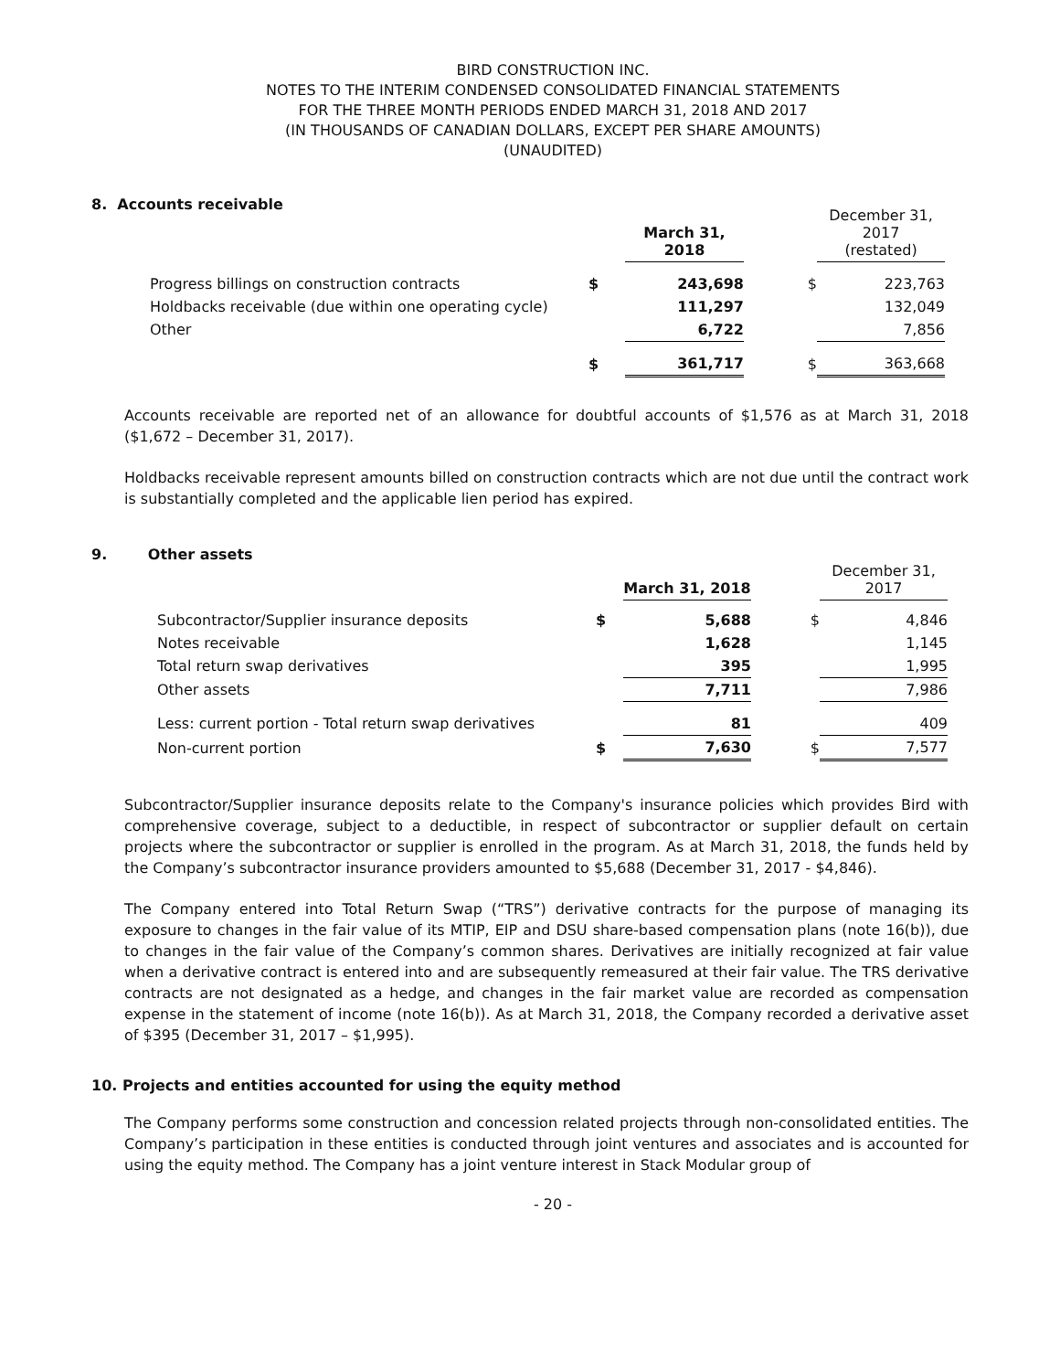BIRD CONSTRUCTION INC.
NOTES TO THE INTERIM CONDENSED CONSOLIDATED FINANCIAL STATEMENTS
FOR THE THREE MONTH PERIODS ENDED MARCH 31, 2018 AND 2017
(IN THOUSANDS OF CANADIAN DOLLARS, EXCEPT PER SHARE AMOUNTS)
(UNAUDITED)
8. Accounts receivable
| | | March 31, 2018 | | December 31, 2017 (restated) |
| Progress billings on construction contracts | $ | 243,698 | $ | 223,763 |
| Holdbacks receivable (due within one operating cycle) | | 111,297 | | 132,049 |
| Other | | 6,722 | | 7,856 |
| | $ | 361,717 | $ | 363,668 |
Accounts receivable are reported net of an allowance for doubtful accounts of $1,576 as at March 31, 2018 ($1,672 – December 31, 2017).
Holdbacks receivable represent amounts billed on construction contracts which are not due until the contract work is substantially completed and the applicable lien period has expired.
9. Other assets
| | | March 31, 2018 | | December 31, 2017 |
| Subcontractor/Supplier insurance deposits | $ | 5,688 | $ | 4,846 |
| Notes receivable | | 1,628 | | 1,145 |
| Total return swap derivatives | | 395 | | 1,995 |
| Other assets | | 7,711 | | 7,986 |
| Less: current portion - Total return swap derivatives | | 81 | | 409 |
| Non-current portion | $ | 7,630 | $ | 7,577 |
Subcontractor/Supplier insurance deposits relate to the Company's insurance policies which provides Bird with comprehensive coverage, subject to a deductible, in respect of subcontractor or supplier default on certain projects where the subcontractor or supplier is enrolled in the program. As at March 31, 2018, the funds held by the Company’s subcontractor insurance providers amounted to $5,688 (December 31, 2017 - $4,846).
The Company entered into Total Return Swap (“TRS”) derivative contracts for the purpose of managing its exposure to changes in the fair value of its MTIP, EIP and DSU share-based compensation plans (note 16(b)), due to changes in the fair value of the Company’s common shares. Derivatives are initially recognized at fair value when a derivative contract is entered into and are subsequently remeasured at their fair value. The TRS derivative contracts are not designated as a hedge, and changes in the fair market value are recorded as compensation expense in the statement of income (note 16(b)). As at March 31, 2018, the Company recorded a derivative asset of $395 (December 31, 2017 – $1,995).
10. Projects and entities accounted for using the equity method
The Company performs some construction and concession related projects through non-consolidated entities. The Company’s participation in these entities is conducted through joint ventures and associates and is accounted for using the equity method. The Company has a joint venture interest in Stack Modular group of
- 20 -